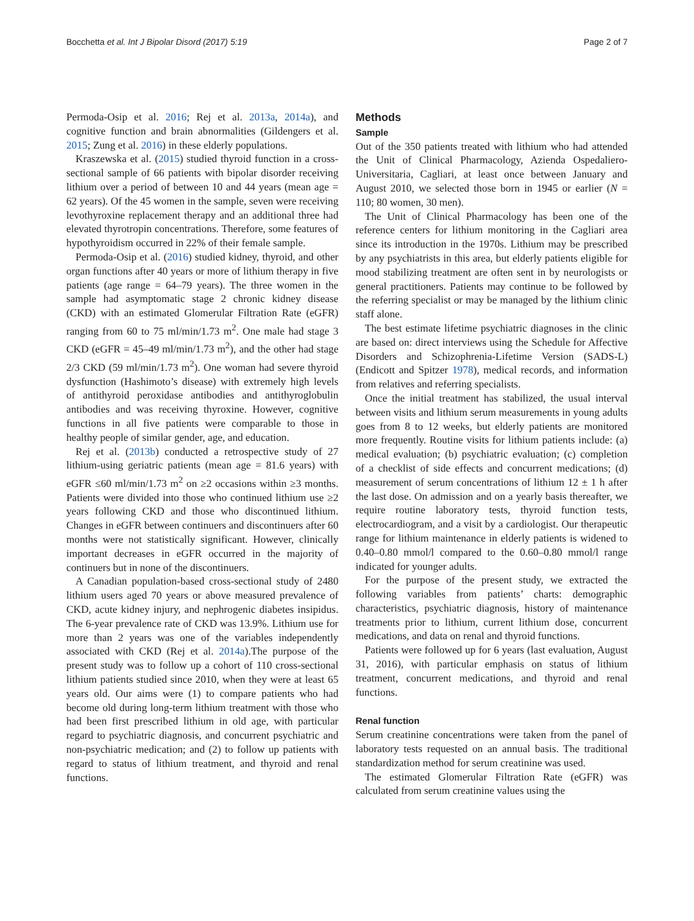Bocchetta et al. Int J Bipolar Disord (2017) 5:19 Page 2 of 7
Permoda-Osip et al. 2016; Rej et al. 2013a, 2014a), and cognitive function and brain abnormalities (Gildengers et al. 2015; Zung et al. 2016) in these elderly populations.
Kraszewska et al. (2015) studied thyroid function in a cross-sectional sample of 66 patients with bipolar disorder receiving lithium over a period of between 10 and 44 years (mean age = 62 years). Of the 45 women in the sample, seven were receiving levothyroxine replacement therapy and an additional three had elevated thyrotropin concentrations. Therefore, some features of hypothyroidism occurred in 22% of their female sample.
Permoda-Osip et al. (2016) studied kidney, thyroid, and other organ functions after 40 years or more of lithium therapy in five patients (age range = 64–79 years). The three women in the sample had asymptomatic stage 2 chronic kidney disease (CKD) with an estimated Glomerular Filtration Rate (eGFR) ranging from 60 to 75 ml/min/1.73 m<sup>2</sup>. One male had stage 3 CKD (eGFR = 45–49 ml/min/1.73 m<sup>2</sup>), and the other had stage 2/3 CKD (59 ml/min/1.73 m<sup>2</sup>). One woman had severe thyroid dysfunction (Hashimoto’s disease) with extremely high levels of antithyroid peroxidase antibodies and antithyroglobulin antibodies and was receiving thyroxine. However, cognitive functions in all five patients were comparable to those in healthy people of similar gender, age, and education.
Rej et al. (2013b) conducted a retrospective study of 27 lithium-using geriatric patients (mean age = 81.6 years) with eGFR ≤60 ml/min/1.73 m<sup>2</sup> on ≥2 occasions within ≥3 months. Patients were divided into those who continued lithium use ≥2 years following CKD and those who discontinued lithium. Changes in eGFR between continuers and discontinuers after 60 months were not statistically significant. However, clinically important decreases in eGFR occurred in the majority of continuers but in none of the discontinuers.
A Canadian population-based cross-sectional study of 2480 lithium users aged 70 years or above measured prevalence of CKD, acute kidney injury, and nephrogenic diabetes insipidus. The 6-year prevalence rate of CKD was 13.9%. Lithium use for more than 2 years was one of the variables independently associated with CKD (Rej et al. 2014a).The purpose of the present study was to follow up a cohort of 110 cross-sectional lithium patients studied since 2010, when they were at least 65 years old. Our aims were (1) to compare patients who had become old during long-term lithium treatment with those who had been first prescribed lithium in old age, with particular regard to psychiatric diagnosis, and concurrent psychiatric and non-psychiatric medication; and (2) to follow up patients with regard to status of lithium treatment, and thyroid and renal functions.
Methods
Sample
Out of the 350 patients treated with lithium who had attended the Unit of Clinical Pharmacology, Azienda Ospedaliero-Universitaria, Cagliari, at least once between January and August 2010, we selected those born in 1945 or earlier (N = 110; 80 women, 30 men).
The Unit of Clinical Pharmacology has been one of the reference centers for lithium monitoring in the Cagliari area since its introduction in the 1970s. Lithium may be prescribed by any psychiatrists in this area, but elderly patients eligible for mood stabilizing treatment are often sent in by neurologists or general practitioners. Patients may continue to be followed by the referring specialist or may be managed by the lithium clinic staff alone.
The best estimate lifetime psychiatric diagnoses in the clinic are based on: direct interviews using the Schedule for Affective Disorders and Schizophrenia-Lifetime Version (SADS-L) (Endicott and Spitzer 1978), medical records, and information from relatives and referring specialists.
Once the initial treatment has stabilized, the usual interval between visits and lithium serum measurements in young adults goes from 8 to 12 weeks, but elderly patients are monitored more frequently. Routine visits for lithium patients include: (a) medical evaluation; (b) psychiatric evaluation; (c) completion of a checklist of side effects and concurrent medications; (d) measurement of serum concentrations of lithium 12 ± 1 h after the last dose. On admission and on a yearly basis thereafter, we require routine laboratory tests, thyroid function tests, electrocardiogram, and a visit by a cardiologist. Our therapeutic range for lithium maintenance in elderly patients is widened to 0.40–0.80 mmol/l compared to the 0.60–0.80 mmol/l range indicated for younger adults.
For the purpose of the present study, we extracted the following variables from patients’ charts: demographic characteristics, psychiatric diagnosis, history of maintenance treatments prior to lithium, current lithium dose, concurrent medications, and data on renal and thyroid functions.
Patients were followed up for 6 years (last evaluation, August 31, 2016), with particular emphasis on status of lithium treatment, concurrent medications, and thyroid and renal functions.
Renal function
Serum creatinine concentrations were taken from the panel of laboratory tests requested on an annual basis. The traditional standardization method for serum creatinine was used.
The estimated Glomerular Filtration Rate (eGFR) was calculated from serum creatinine values using the